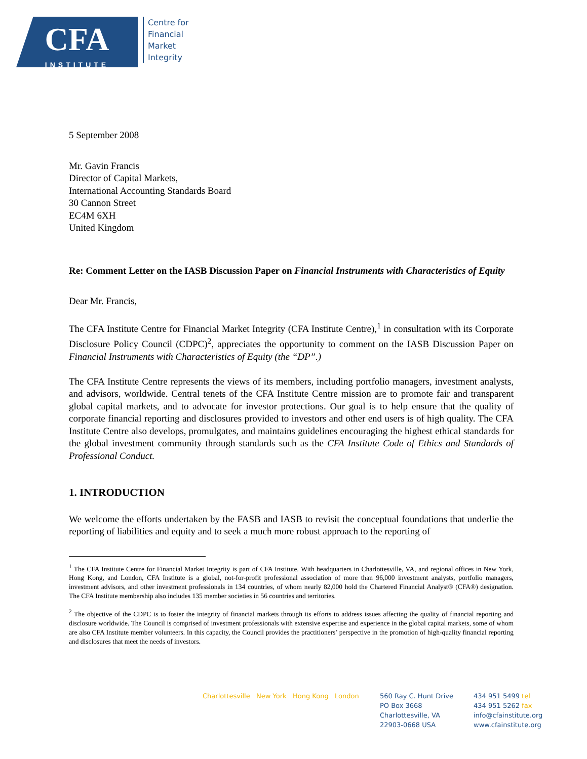CFA
INSTITUTE
Centre for
Financial
Market
Integrity
5 September 2008
Mr. Gavin Francis
Director of Capital Markets,
International Accounting Standards Board
30 Cannon Street
EC4M 6XH
United Kingdom
Re: Comment Letter on the IASB Discussion Paper on Financial Instruments with Characteristics of Equity
Dear Mr. Francis,
The CFA Institute Centre for Financial Market Integrity (CFA Institute Centre),<sup>1</sup> in consultation with its Corporate Disclosure Policy Council (CDPC)<sup>2</sup>, appreciates the opportunity to comment on the IASB Discussion Paper on Financial Instruments with Characteristics of Equity (the “DP”.)
The CFA Institute Centre represents the views of its members, including portfolio managers, investment analysts, and advisors, worldwide. Central tenets of the CFA Institute Centre mission are to promote fair and transparent global capital markets, and to advocate for investor protections. Our goal is to help ensure that the quality of corporate financial reporting and disclosures provided to investors and other end users is of high quality. The CFA Institute Centre also develops, promulgates, and maintains guidelines encouraging the highest ethical standards for the global investment community through standards such as the CFA Institute Code of Ethics and Standards of Professional Conduct.
1. INTRODUCTION
We welcome the efforts undertaken by the FASB and IASB to revisit the conceptual foundations that underlie the reporting of liabilities and equity and to seek a much more robust approach to the reporting of
<sup>1</sup> The CFA Institute Centre for Financial Market Integrity is part of CFA Institute. With headquarters in Charlottesville, VA, and regional offices in New York, Hong Kong, and London, CFA Institute is a global, not-for-profit professional association of more than 96,000 investment analysts, portfolio managers, investment advisors, and other investment professionals in 134 countries, of whom nearly 82,000 hold the Chartered Financial Analyst® (CFA®) designation. The CFA Institute membership also includes 135 member societies in 56 countries and territories.
<sup>2</sup> The objective of the CDPC is to foster the integrity of financial markets through its efforts to address issues affecting the quality of financial reporting and disclosure worldwide. The Council is comprised of investment professionals with extensive expertise and experience in the global capital markets, some of whom are also CFA Institute member volunteers. In this capacity, the Council provides the practitioners’ perspective in the promotion of high-quality financial reporting and disclosures that meet the needs of investors.
Charlottesville New York Hong Kong London
560 Ray C. Hunt Drive
PO Box 3668
Charlottesville, VA
22903-0668 USA
434 951 5499 tel
434 951 5262 fax
info@cfainstitute.org
www.cfainstitute.org